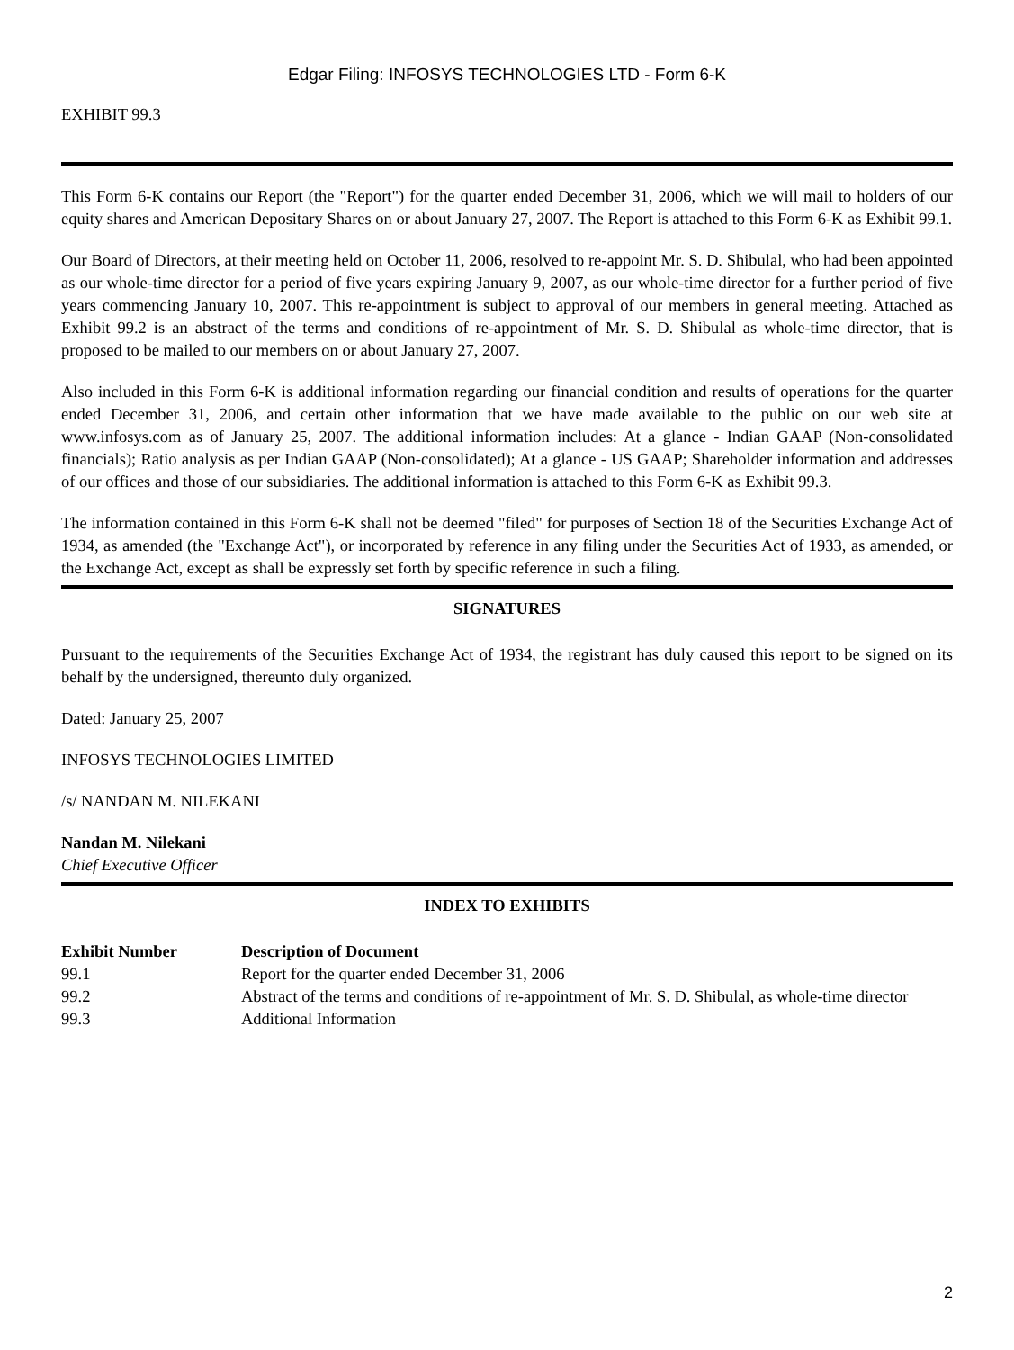Edgar Filing: INFOSYS TECHNOLOGIES LTD - Form 6-K
EXHIBIT 99.3
This Form 6-K contains our Report (the "Report") for the quarter ended December 31, 2006, which we will mail to holders of our equity shares and American Depositary Shares on or about January 27, 2007. The Report is attached to this Form 6-K as Exhibit 99.1.
Our Board of Directors, at their meeting held on October 11, 2006, resolved to re-appoint Mr. S. D. Shibulal, who had been appointed as our whole-time director for a period of five years expiring January 9, 2007, as our whole-time director for a further period of five years commencing January 10, 2007. This re-appointment is subject to approval of our members in general meeting. Attached as Exhibit 99.2 is an abstract of the terms and conditions of re-appointment of Mr. S. D. Shibulal as whole-time director, that is proposed to be mailed to our members on or about January 27, 2007.
Also included in this Form 6-K is additional information regarding our financial condition and results of operations for the quarter ended December 31, 2006, and certain other information that we have made available to the public on our web site at www.infosys.com as of January 25, 2007. The additional information includes: At a glance - Indian GAAP (Non-consolidated financials); Ratio analysis as per Indian GAAP (Non-consolidated); At a glance - US GAAP; Shareholder information and addresses of our offices and those of our subsidiaries. The additional information is attached to this Form 6-K as Exhibit 99.3.
The information contained in this Form 6-K shall not be deemed "filed" for purposes of Section 18 of the Securities Exchange Act of 1934, as amended (the "Exchange Act"), or incorporated by reference in any filing under the Securities Act of 1933, as amended, or the Exchange Act, except as shall be expressly set forth by specific reference in such a filing.
SIGNATURES
Pursuant to the requirements of the Securities Exchange Act of 1934, the registrant has duly caused this report to be signed on its behalf by the undersigned, thereunto duly organized.
Dated: January 25, 2007
INFOSYS TECHNOLOGIES LIMITED
/s/ NANDAN M. NILEKANI
Nandan M. Nilekani
Chief Executive Officer
INDEX TO EXHIBITS
| Exhibit Number | Description of Document |
| --- | --- |
| 99.1 | Report for the quarter ended December 31, 2006 |
| 99.2 | Abstract of the terms and conditions of re-appointment of Mr. S. D. Shibulal, as whole-time director |
| 99.3 | Additional Information |
2